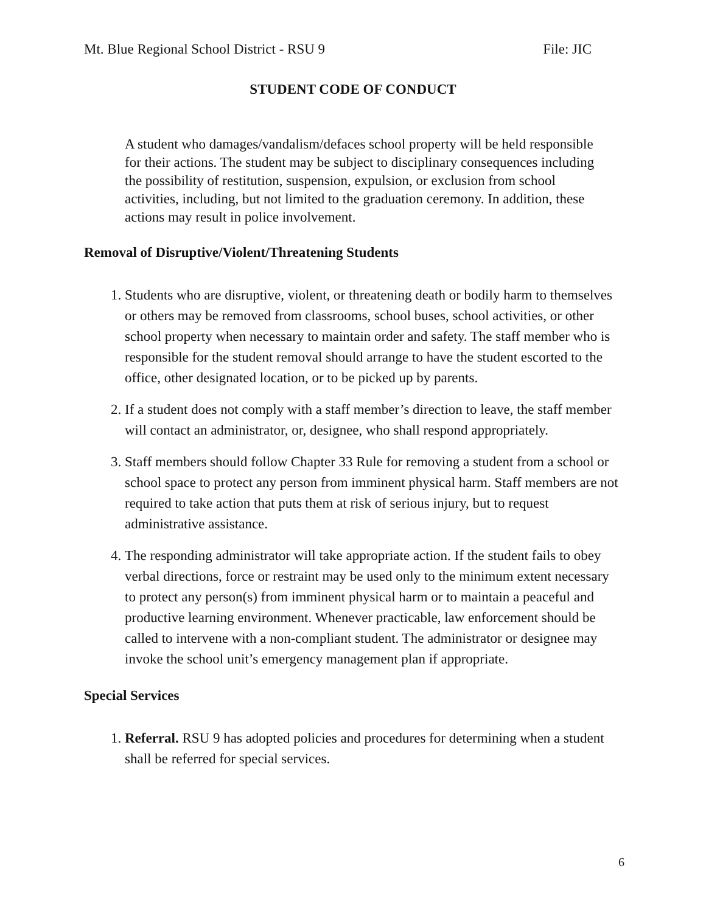Mt. Blue Regional School District - RSU 9 File: JIC
STUDENT CODE OF CONDUCT
A student who damages/vandalism/defaces school property will be held responsible for their actions. The student may be subject to disciplinary consequences including the possibility of restitution, suspension, expulsion, or exclusion from school activities, including, but not limited to the graduation ceremony. In addition, these actions may result in police involvement.
Removal of Disruptive/Violent/Threatening Students
1. Students who are disruptive, violent, or threatening death or bodily harm to themselves or others may be removed from classrooms, school buses, school activities, or other school property when necessary to maintain order and safety. The staff member who is responsible for the student removal should arrange to have the student escorted to the office, other designated location, or to be picked up by parents.
2. If a student does not comply with a staff member’s direction to leave, the staff member will contact an administrator, or, designee, who shall respond appropriately.
3. Staff members should follow Chapter 33 Rule for removing a student from a school or school space to protect any person from imminent physical harm. Staff members are not required to take action that puts them at risk of serious injury, but to request administrative assistance.
4. The responding administrator will take appropriate action. If the student fails to obey verbal directions, force or restraint may be used only to the minimum extent necessary to protect any person(s) from imminent physical harm or to maintain a peaceful and productive learning environment. Whenever practicable, law enforcement should be called to intervene with a non-compliant student. The administrator or designee may invoke the school unit’s emergency management plan if appropriate.
Special Services
1. Referral. RSU 9 has adopted policies and procedures for determining when a student shall be referred for special services.
6